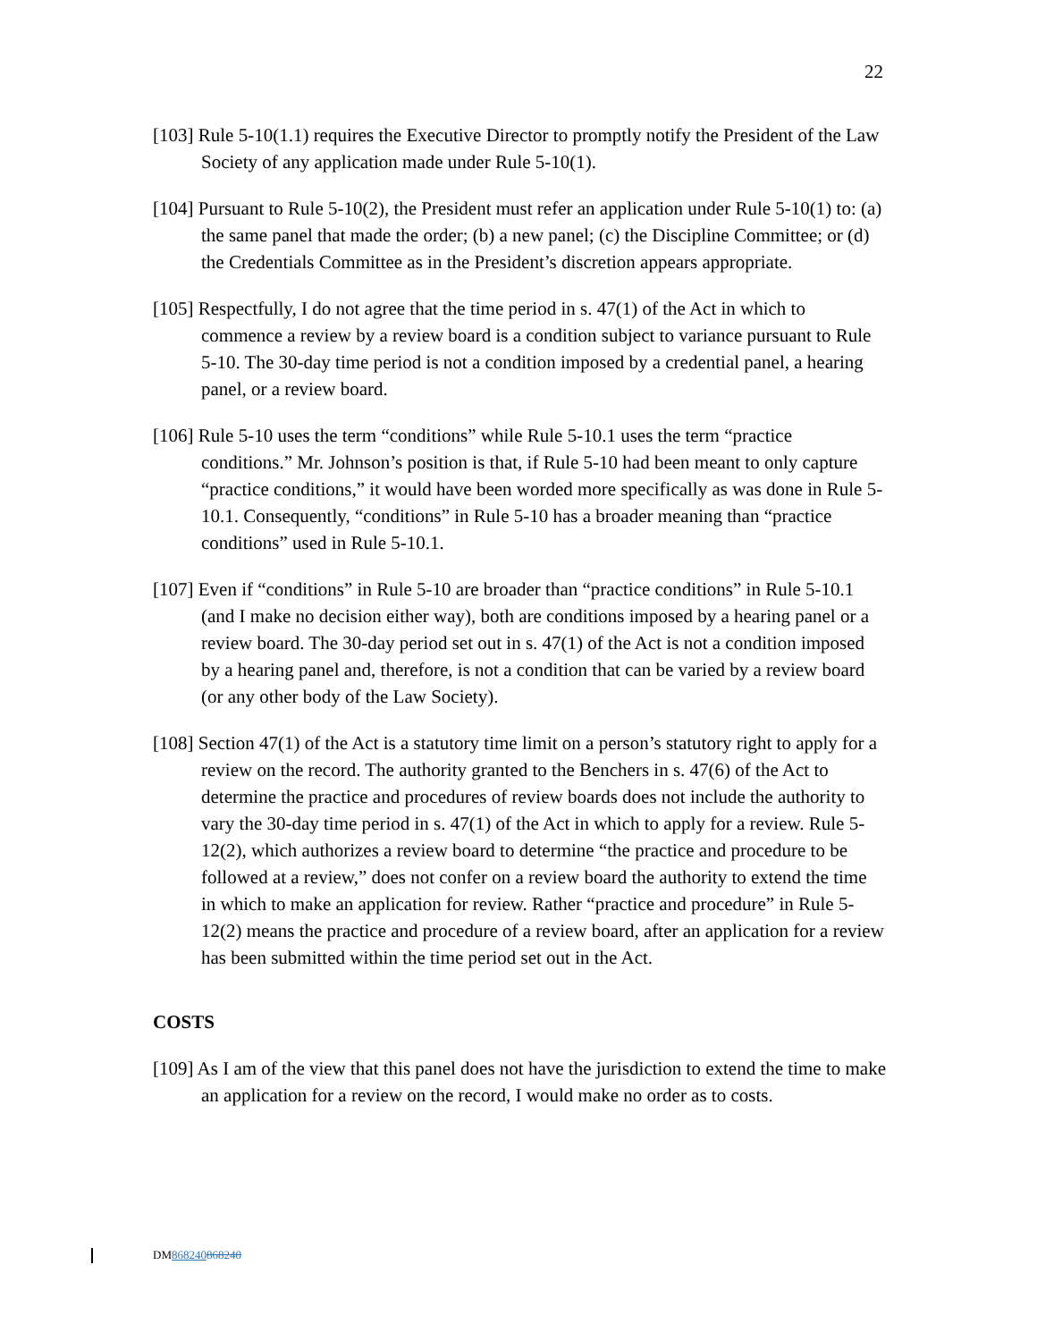22
[103] Rule 5-10(1.1) requires the Executive Director to promptly notify the President of the Law Society of any application made under Rule 5-10(1).
[104] Pursuant to Rule 5-10(2), the President must refer an application under Rule 5-10(1) to: (a) the same panel that made the order; (b) a new panel; (c) the Discipline Committee; or (d) the Credentials Committee as in the President’s discretion appears appropriate.
[105] Respectfully, I do not agree that the time period in s. 47(1) of the Act in which to commence a review by a review board is a condition subject to variance pursuant to Rule 5-10. The 30-day time period is not a condition imposed by a credential panel, a hearing panel, or a review board.
[106] Rule 5-10 uses the term “conditions” while Rule 5-10.1 uses the term “practice conditions.” Mr. Johnson’s position is that, if Rule 5-10 had been meant to only capture “practice conditions,” it would have been worded more specifically as was done in Rule 5-10.1. Consequently, “conditions” in Rule 5-10 has a broader meaning than “practice conditions” used in Rule 5-10.1.
[107] Even if “conditions” in Rule 5-10 are broader than “practice conditions” in Rule 5-10.1 (and I make no decision either way), both are conditions imposed by a hearing panel or a review board. The 30-day period set out in s. 47(1) of the Act is not a condition imposed by a hearing panel and, therefore, is not a condition that can be varied by a review board (or any other body of the Law Society).
[108] Section 47(1) of the Act is a statutory time limit on a person’s statutory right to apply for a review on the record. The authority granted to the Benchers in s. 47(6) of the Act to determine the practice and procedures of review boards does not include the authority to vary the 30-day time period in s. 47(1) of the Act in which to apply for a review. Rule 5-12(2), which authorizes a review board to determine “the practice and procedure to be followed at a review,” does not confer on a review board the authority to extend the time in which to make an application for review. Rather “practice and procedure” in Rule 5-12(2) means the practice and procedure of a review board, after an application for a review has been submitted within the time period set out in the Act.
COSTS
[109] As I am of the view that this panel does not have the jurisdiction to extend the time to make an application for a review on the record, I would make no order as to costs.
DM868240868240